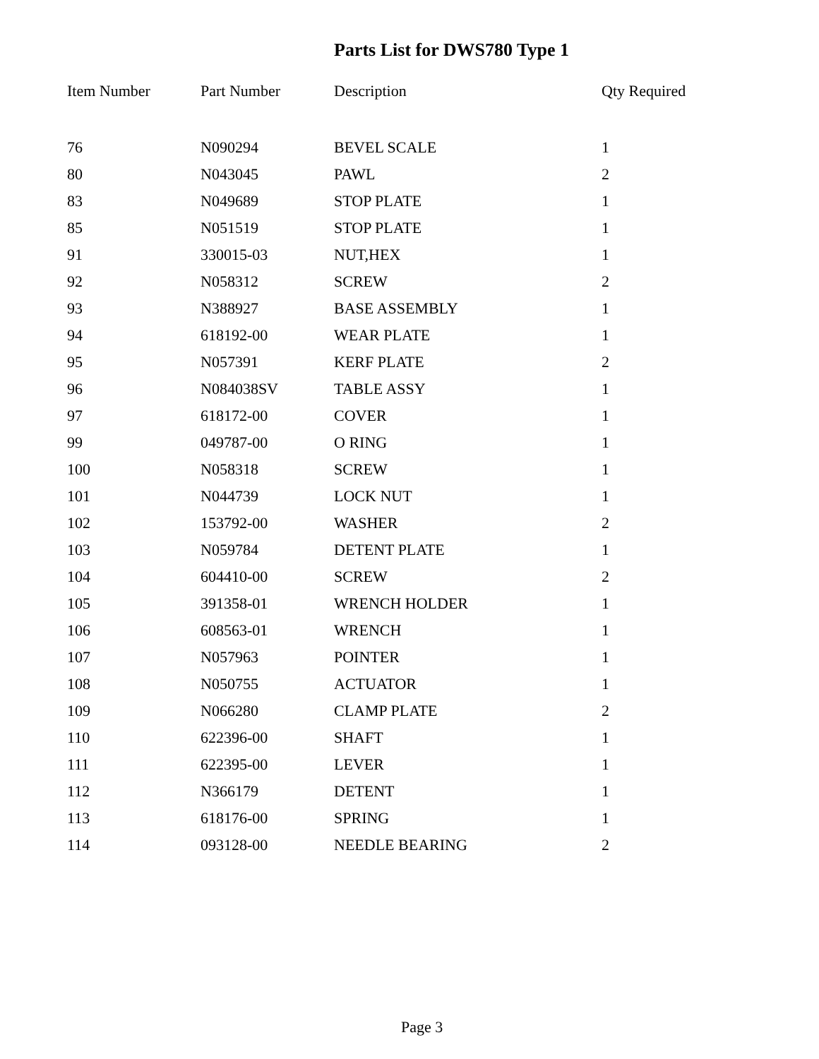Parts List for DWS780 Type 1
| Item Number | Part Number | Description | Qty Required |
| --- | --- | --- | --- |
| 76 | N090294 | BEVEL SCALE | 1 |
| 80 | N043045 | PAWL | 2 |
| 83 | N049689 | STOP PLATE | 1 |
| 85 | N051519 | STOP PLATE | 1 |
| 91 | 330015-03 | NUT,HEX | 1 |
| 92 | N058312 | SCREW | 2 |
| 93 | N388927 | BASE ASSEMBLY | 1 |
| 94 | 618192-00 | WEAR PLATE | 1 |
| 95 | N057391 | KERF PLATE | 2 |
| 96 | N084038SV | TABLE ASSY | 1 |
| 97 | 618172-00 | COVER | 1 |
| 99 | 049787-00 | O RING | 1 |
| 100 | N058318 | SCREW | 1 |
| 101 | N044739 | LOCK NUT | 1 |
| 102 | 153792-00 | WASHER | 2 |
| 103 | N059784 | DETENT PLATE | 1 |
| 104 | 604410-00 | SCREW | 2 |
| 105 | 391358-01 | WRENCH HOLDER | 1 |
| 106 | 608563-01 | WRENCH | 1 |
| 107 | N057963 | POINTER | 1 |
| 108 | N050755 | ACTUATOR | 1 |
| 109 | N066280 | CLAMP PLATE | 2 |
| 110 | 622396-00 | SHAFT | 1 |
| 111 | 622395-00 | LEVER | 1 |
| 112 | N366179 | DETENT | 1 |
| 113 | 618176-00 | SPRING | 1 |
| 114 | 093128-00 | NEEDLE BEARING | 2 |
Page 3